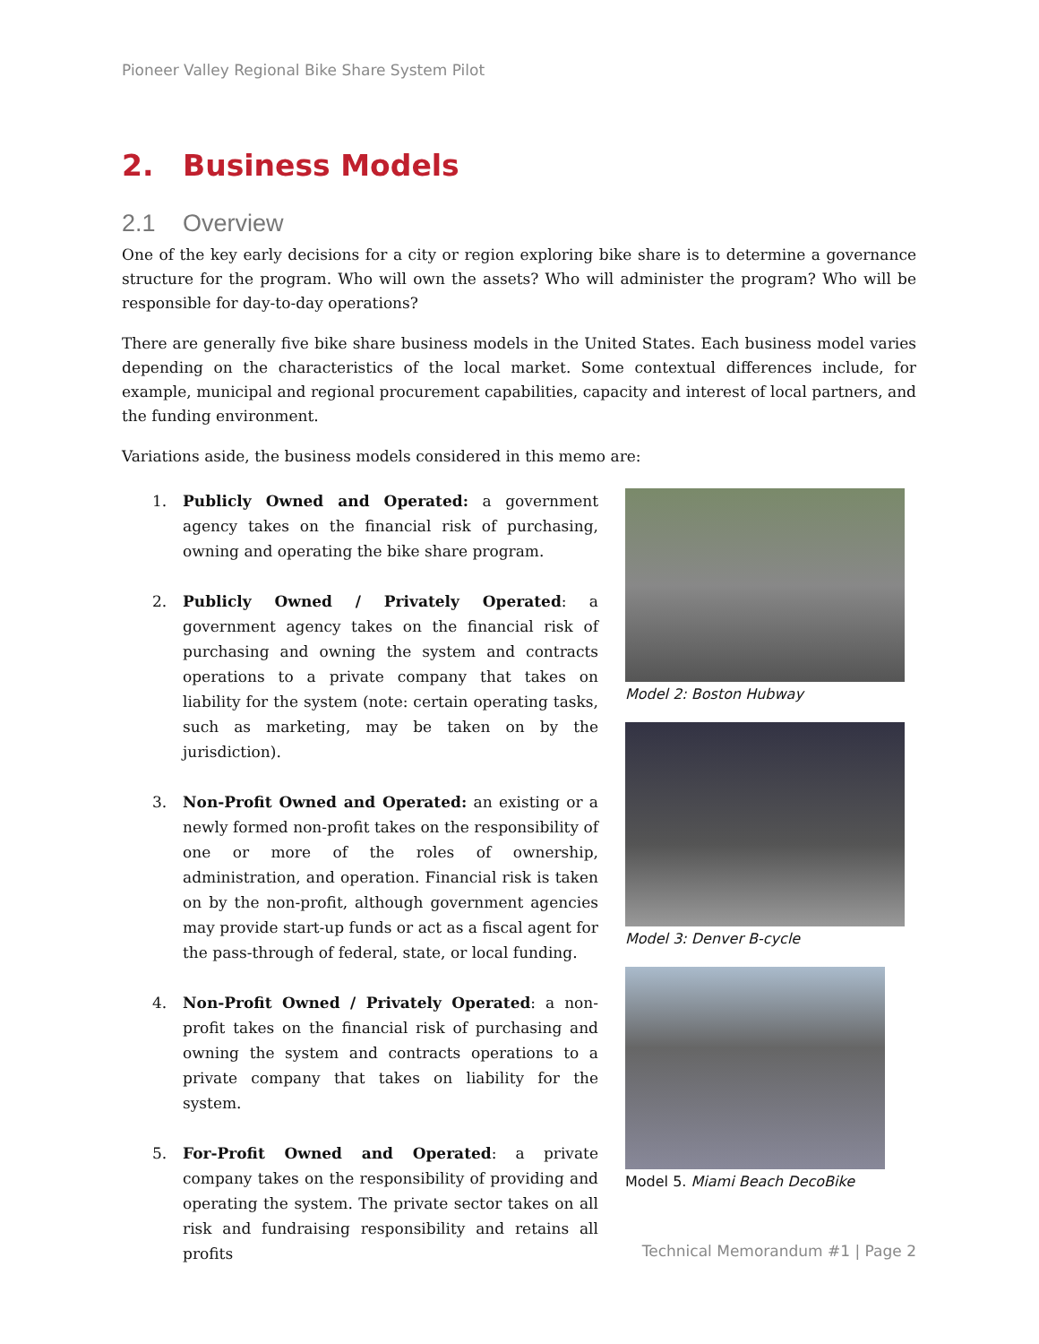Pioneer Valley Regional Bike Share System Pilot
2. Business Models
2.1 Overview
One of the key early decisions for a city or region exploring bike share is to determine a governance structure for the program. Who will own the assets? Who will administer the program? Who will be responsible for day-to-day operations?
There are generally five bike share business models in the United States. Each business model varies depending on the characteristics of the local market. Some contextual differences include, for example, municipal and regional procurement capabilities, capacity and interest of local partners, and the funding environment.
Variations aside, the business models considered in this memo are:
1. Publicly Owned and Operated: a government agency takes on the financial risk of purchasing, owning and operating the bike share program.
2. Publicly Owned / Privately Operated: a government agency takes on the financial risk of purchasing and owning the system and contracts operations to a private company that takes on liability for the system (note: certain operating tasks, such as marketing, may be taken on by the jurisdiction).
3. Non-Profit Owned and Operated: an existing or a newly formed non-profit takes on the responsibility of one or more of the roles of ownership, administration, and operation. Financial risk is taken on by the non-profit, although government agencies may provide start-up funds or act as a fiscal agent for the pass-through of federal, state, or local funding.
4. Non-Profit Owned / Privately Operated: a non-profit takes on the financial risk of purchasing and owning the system and contracts operations to a private company that takes on liability for the system.
5. For-Profit Owned and Operated: a private company takes on the responsibility of providing and operating the system. The private sector takes on all risk and fundraising responsibility and retains all profits
Model 2: Boston Hubway
Model 3: Denver B-cycle
Model 5. Miami Beach DecoBike
Technical Memorandum #1 | Page 2